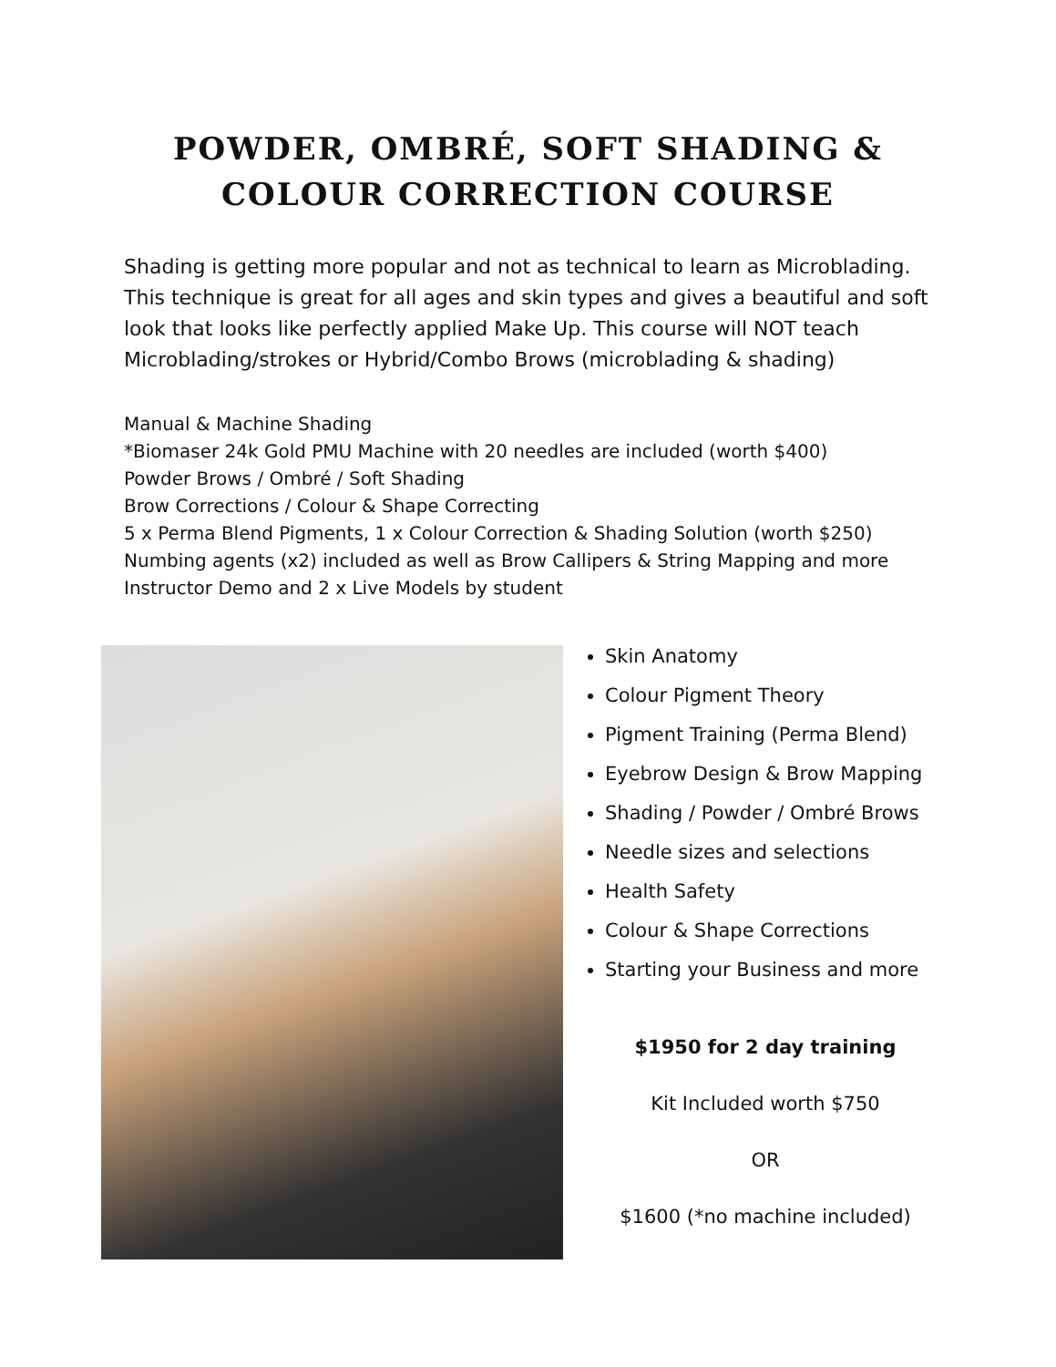POWDER, OMBRÉ, SOFT SHADING &
COLOUR CORRECTION COURSE
Shading is getting more popular and not as technical to learn as Microblading. This technique is great for all ages and skin types and gives a beautiful and soft look that looks like perfectly applied Make Up. This course will NOT teach Microblading/strokes or Hybrid/Combo Brows (microblading & shading)
Manual & Machine Shading
*Biomaser 24k Gold PMU Machine with 20 needles are included (worth $400)
Powder Brows / Ombré / Soft Shading
Brow Corrections / Colour & Shape Correcting
5 x Perma Blend Pigments, 1 x Colour Correction & Shading Solution (worth $250)
Numbing agents (x2) included as well as Brow Callipers & String Mapping and more
Instructor Demo and 2 x Live Models by student
Skin Anatomy
Colour Pigment Theory
Pigment Training (Perma Blend)
Eyebrow Design & Brow Mapping
Shading / Powder / Ombré Brows
Needle sizes and selections
Health Safety
Colour & Shape Corrections
Starting your Business and more
$1950 for 2 day training
Kit Included worth $750
OR
$1600 (*no machine included)